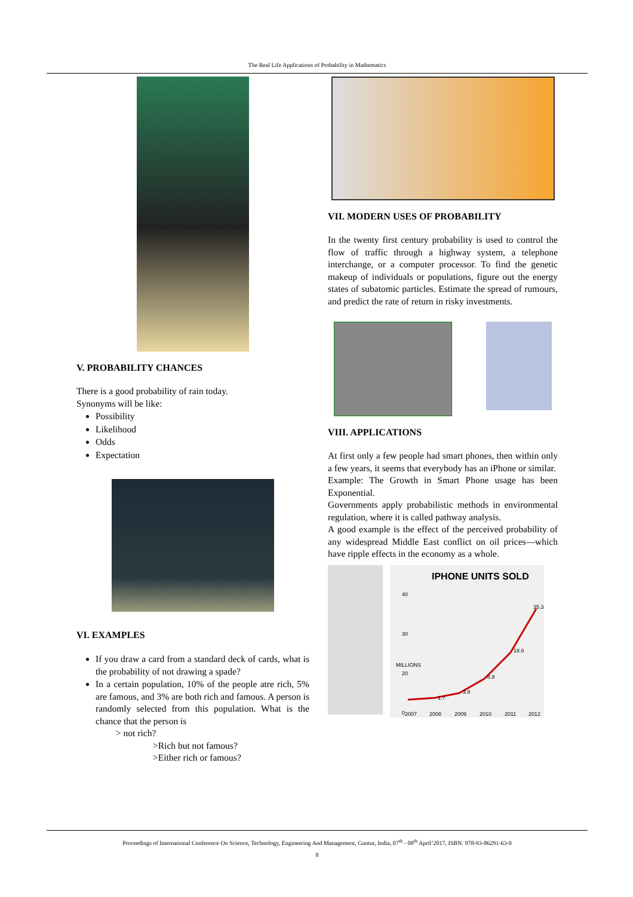The Real Life Applications of Probability in Mathematics
V. PROBABILITY CHANCES
There is a good probability of rain today.
Synonyms will be like:
Possibility
Likelihood
Odds
Expectation
VI. EXAMPLES
If you draw a card from a standard deck of cards, what is the probability of not drawing a spade?
In a certain population, 10% of the people atre rich, 5% are famous, and 3% are both rich and famous. A person is randomly selected from this population. What is the chance that the person is
> not rich?
>Rich but not famous?
>Either rich or famous?
VII. MODERN USES OF PROBABILITY
In the twenty first century probability is used to control the flow of traffic through a highway system, a telephone interchange, or a computer processor. To find the genetic makeup of individuals or populations, figure out the energy states of subatomic particles. Estimate the spread of rumours, and predict the rate of return in risky investments.
VIII. APPLICATIONS
At first only a few people had smart phones, then within only a few years, it seems that everybody has an iPhone or similar.
Example: The Growth in Smart Phone usage has been Exponential.
Governments apply probabilistic methods in environmental regulation, where it is called pathway analysis.
A good example is the effect of the perceived probability of any widespread Middle East conflict on oil prices—which have ripple effects in the economy as a whole.
IPHONE UNITS SOLD
MILLIONS
40
30
20
0
1.7
3.8
8.8
18.6
35.3
2007
2008
2009
2010
2011
2012
Proceedings of International Conference On Science, Technology, Engineering And Management, Guntur, India, 07<sup>th</sup> - 08<sup>th</sup> April’2017, ISBN: 978-93-86291-63-9
8